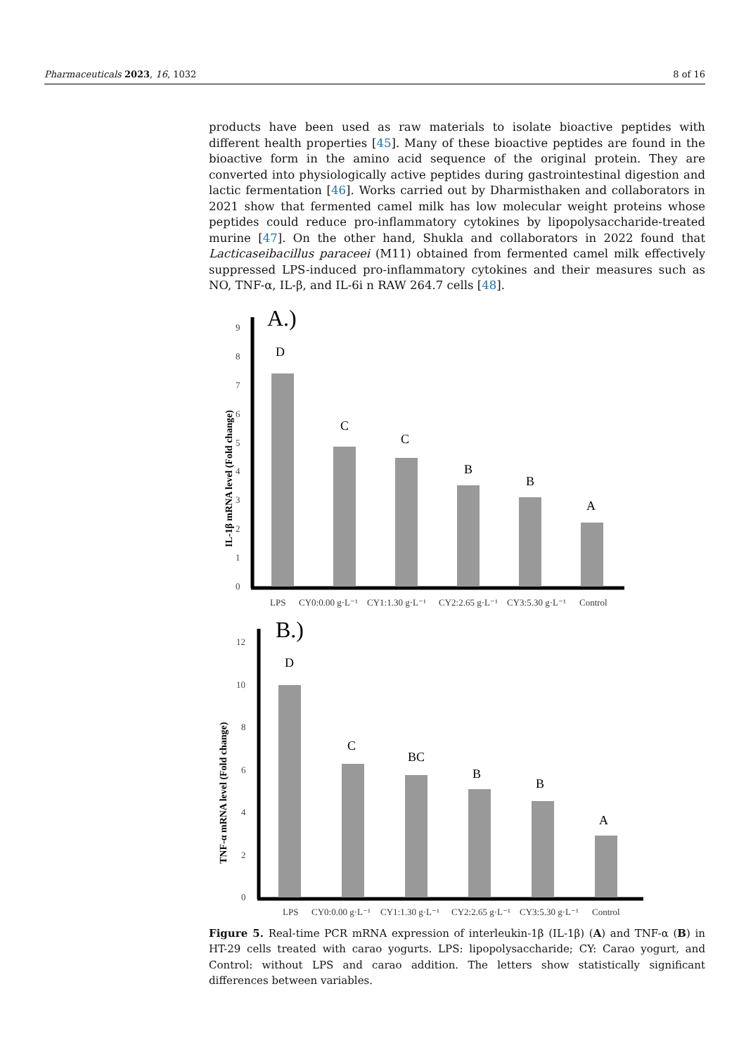Pharmaceuticals 2023, 16, 1032 8 of 16
products have been used as raw materials to isolate bioactive peptides with different health properties [45]. Many of these bioactive peptides are found in the bioactive form in the amino acid sequence of the original protein. They are converted into physiologically active peptides during gastrointestinal digestion and lactic fermentation [46]. Works carried out by Dharmisthaken and collaborators in 2021 show that fermented camel milk has low molecular weight proteins whose peptides could reduce pro-inflammatory cytokines by lipopolysaccharide-treated murine [47]. On the other hand, Shukla and collaborators in 2022 found that Lacticaseibacillus paraceei (M11) obtained from fermented camel milk effectively suppressed LPS-induced pro-inflammatory cytokines and their measures such as NO, TNF-α, IL-β, and IL-6i n RAW 264.7 cells [48].
A.)
0
1
2
3
4
5
6
7
8
9
IL-1β mRNA level (Fold change)
D
C
C
B
B
A
LPS
CY0:0.00 g·L⁻¹
CY1:1.30 g·L⁻¹
CY2:2.65 g·L⁻¹
CY3:5.30 g·L⁻¹
Control
B.)
0
2
4
6
8
10
12
TNF-α mRNA level (Fold change)
D
C
BC
B
B
A
LPS
CY0:0.00 g·L⁻¹
CY1:1.30 g·L⁻¹
CY2:2.65 g·L⁻¹
CY3:5.30 g·L⁻¹
Control
Figure 5. Real-time PCR mRNA expression of interleukin-1β (IL-1β) (A) and TNF-α (B) in HT-29 cells treated with carao yogurts. LPS: lipopolysaccharide; CY: Carao yogurt, and Control: without LPS and carao addition. The letters show statistically significant differences between variables.